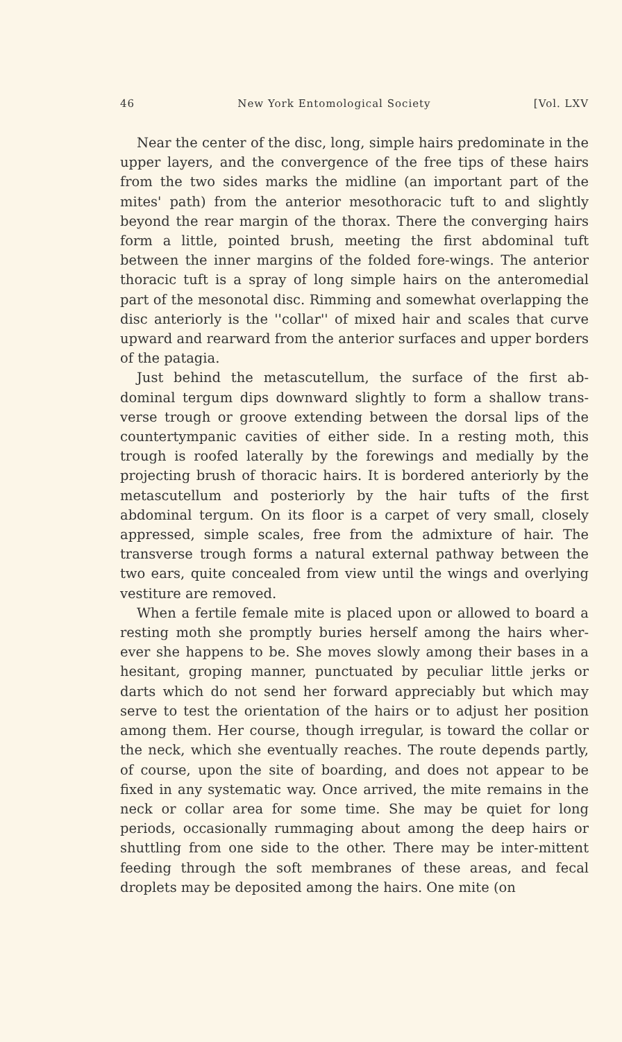46 New York Entomological Society [Vol. LXV
Near the center of the disc, long, simple hairs predominate in the upper layers, and the convergence of the free tips of these hairs from the two sides marks the midline (an important part of the mites' path) from the anterior mesothoracic tuft to and slightly beyond the rear margin of the thorax. There the converging hairs form a little, pointed brush, meeting the first abdominal tuft between the inner margins of the folded fore-wings. The anterior thoracic tuft is a spray of long simple hairs on the anteromedial part of the mesonotal disc. Rimming and somewhat overlapping the disc anteriorly is the ''collar'' of mixed hair and scales that curve upward and rearward from the anterior surfaces and upper borders of the patagia.
Just behind the metascutellum, the surface of the first ab-dominal tergum dips downward slightly to form a shallow trans-verse trough or groove extending between the dorsal lips of the countertympanic cavities of either side. In a resting moth, this trough is roofed laterally by the forewings and medially by the projecting brush of thoracic hairs. It is bordered anteriorly by the metascutellum and posteriorly by the hair tufts of the first abdominal tergum. On its floor is a carpet of very small, closely appressed, simple scales, free from the admixture of hair. The transverse trough forms a natural external pathway between the two ears, quite concealed from view until the wings and overlying vestiture are removed.
When a fertile female mite is placed upon or allowed to board a resting moth she promptly buries herself among the hairs wher-ever she happens to be. She moves slowly among their bases in a hesitant, groping manner, punctuated by peculiar little jerks or darts which do not send her forward appreciably but which may serve to test the orientation of the hairs or to adjust her position among them. Her course, though irregular, is toward the collar or the neck, which she eventually reaches. The route depends partly, of course, upon the site of boarding, and does not appear to be fixed in any systematic way. Once arrived, the mite remains in the neck or collar area for some time. She may be quiet for long periods, occasionally rummaging about among the deep hairs or shuttling from one side to the other. There may be inter-mittent feeding through the soft membranes of these areas, and fecal droplets may be deposited among the hairs. One mite (on